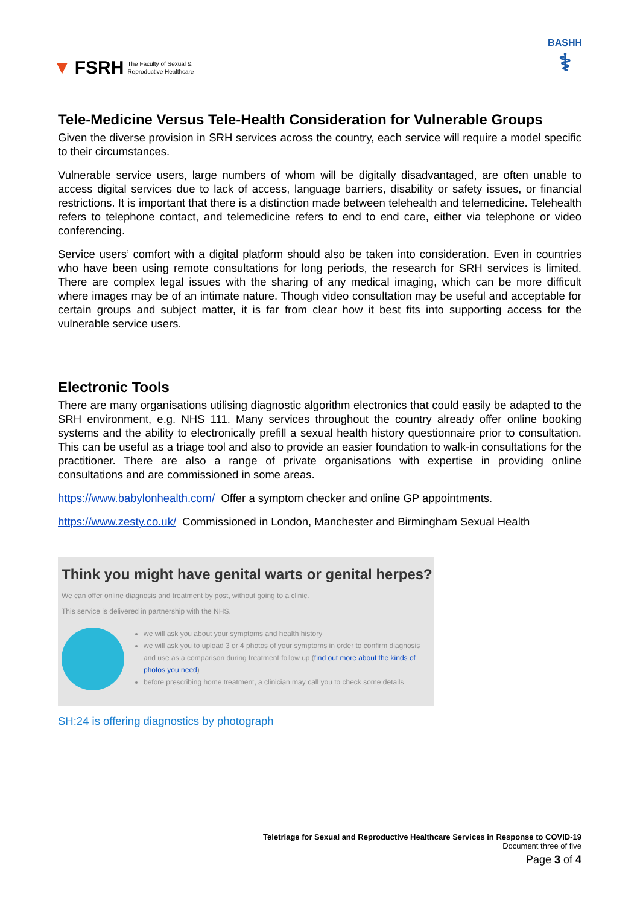▼ FSRH The Faculty of Sexual &
Reproductive Healthcare
BASHH
⚕
Tele-Medicine Versus Tele-Health Consideration for Vulnerable Groups
Given the diverse provision in SRH services across the country, each service will require a model specific to their circumstances.
Vulnerable service users, large numbers of whom will be digitally disadvantaged, are often unable to access digital services due to lack of access, language barriers, disability or safety issues, or financial restrictions. It is important that there is a distinction made between telehealth and telemedicine. Telehealth refers to telephone contact, and telemedicine refers to end to end care, either via telephone or video conferencing.
Service users’ comfort with a digital platform should also be taken into consideration. Even in countries who have been using remote consultations for long periods, the research for SRH services is limited. There are complex legal issues with the sharing of any medical imaging, which can be more difficult where images may be of an intimate nature. Though video consultation may be useful and acceptable for certain groups and subject matter, it is far from clear how it best fits into supporting access for the vulnerable service users.
Electronic Tools
There are many organisations utilising diagnostic algorithm electronics that could easily be adapted to the SRH environment, e.g. NHS 111. Many services throughout the country already offer online booking systems and the ability to electronically prefill a sexual health history questionnaire prior to consultation. This can be useful as a triage tool and also to provide an easier foundation to walk-in consultations for the practitioner. There are also a range of private organisations with expertise in providing online consultations and are commissioned in some areas.
https://www.babylonhealth.com/ Offer a symptom checker and online GP appointments.
https://www.zesty.co.uk/ Commissioned in London, Manchester and Birmingham Sexual Health
Think you might have genital warts or genital herpes?
We can offer online diagnosis and treatment by post, without going to a clinic.
This service is delivered in partnership with the NHS.
we will ask you about your symptoms and health history
we will ask you to upload 3 or 4 photos of your symptoms in order to confirm diagnosis and use as a comparison during treatment follow up (find out more about the kinds of photos you need)
before prescribing home treatment, a clinician may call you to check some details
SH:24 is offering diagnostics by photograph
Teletriage for Sexual and Reproductive Healthcare Services in Response to COVID-19
Document three of five
Page 3 of 4